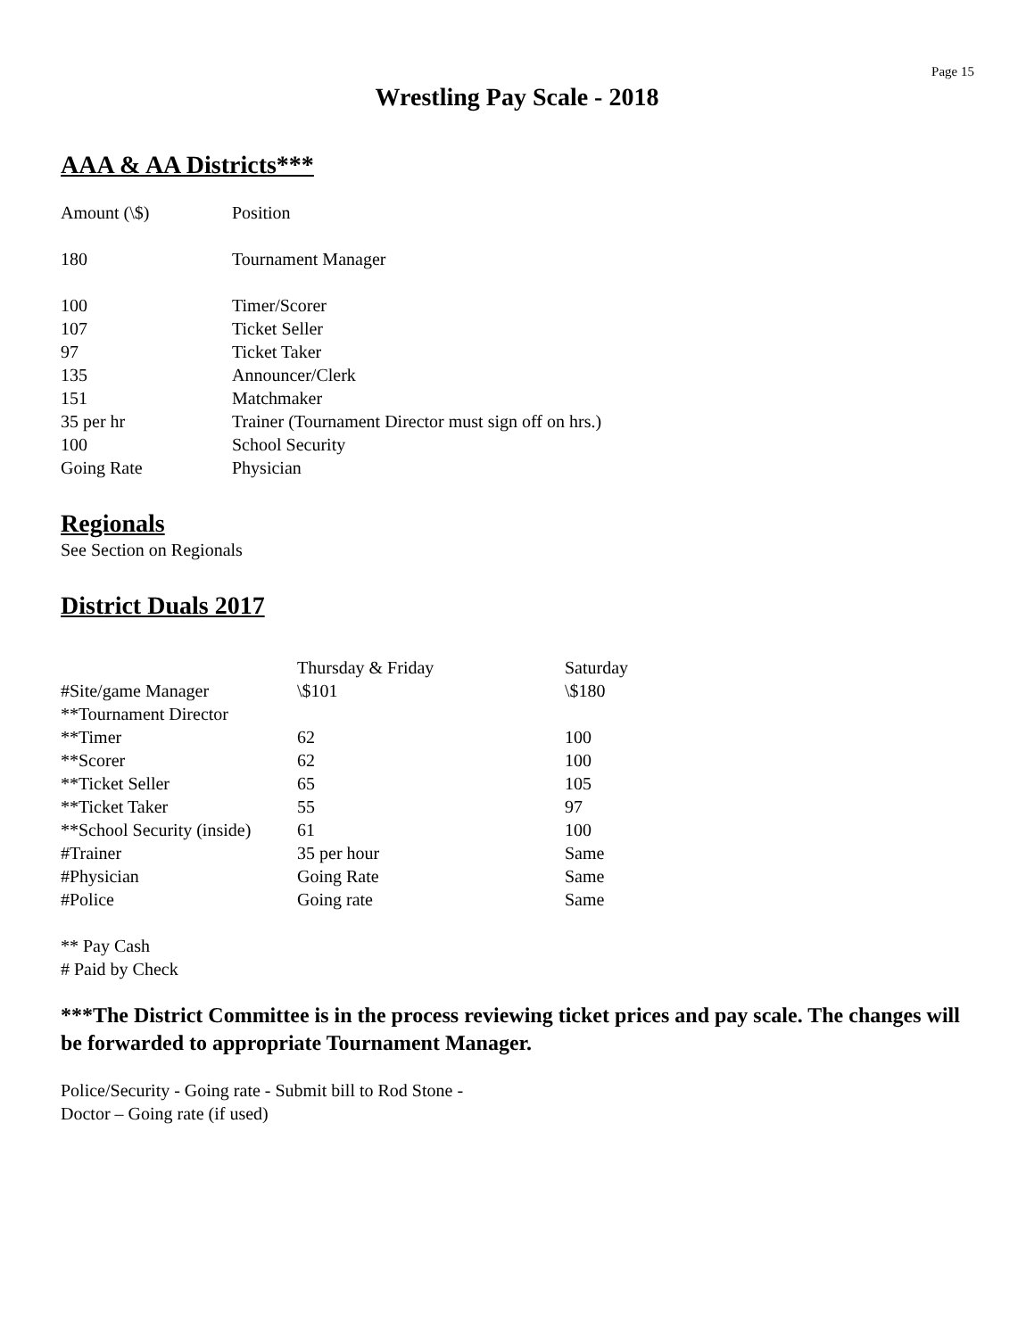Page 15
Wrestling Pay Scale - 2018
AAA & AA Districts***
| Amount (\$) | Position |
| 180 | Tournament Manager |
| 100 | Timer/Scorer |
| 107 | Ticket Seller |
| 97 | Ticket Taker |
| 135 | Announcer/Clerk |
| 151 | Matchmaker |
| 35 per hr | Trainer (Tournament Director must sign off on hrs.) |
| 100 | School Security |
| Going Rate | Physician |
Regionals
See Section on Regionals
District Duals 2017
| | Thursday & Friday | Saturday |
| #Site/game Manager | \$101 | \$180 |
| **Tournament Director | | |
| **Timer | 62 | 100 |
| **Scorer | 62 | 100 |
| **Ticket Seller | 65 | 105 |
| **Ticket Taker | 55 | 97 |
| **School Security (inside) | 61 | 100 |
| #Trainer | 35 per hour | Same |
| #Physician | Going Rate | Same |
| #Police | Going rate | Same |
** Pay Cash
# Paid by Check
***The District Committee is in the process reviewing ticket prices and pay scale. The changes will be forwarded to appropriate Tournament Manager.
Police/Security - Going rate - Submit bill to Rod Stone -
Doctor – Going rate (if used)